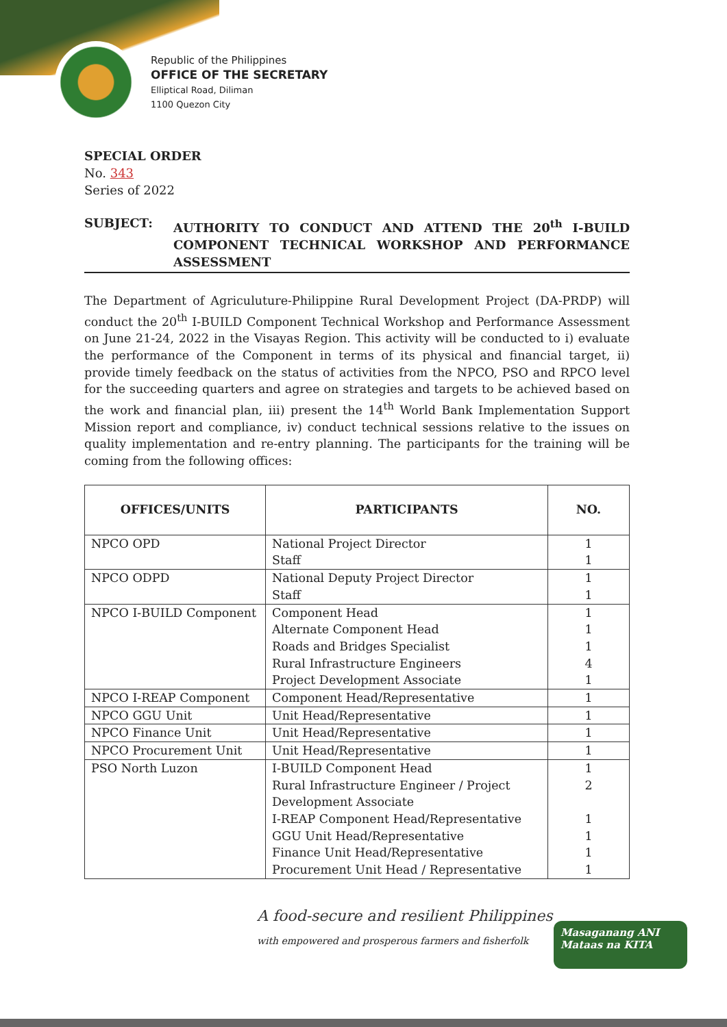Republic of the Philippines
OFFICE OF THE SECRETARY
Elliptical Road, Diliman
1100 Quezon City
SPECIAL ORDER
No. 343
Series of 2022
SUBJECT:
AUTHORITY TO CONDUCT AND ATTEND THE 20<sup>th</sup> I-BUILD COMPONENT TECHNICAL WORKSHOP AND PERFORMANCE ASSESSMENT
The Department of Agriculuture-Philippine Rural Development Project (DA-PRDP) will conduct the 20<sup>th</sup> I-BUILD Component Technical Workshop and Performance Assessment on June 21-24, 2022 in the Visayas Region. This activity will be conducted to i) evaluate the performance of the Component in terms of its physical and financial target, ii) provide timely feedback on the status of activities from the NPCO, PSO and RPCO level for the succeeding quarters and agree on strategies and targets to be achieved based on the work and financial plan, iii) present the 14<sup>th</sup> World Bank Implementation Support Mission report and compliance, iv) conduct technical sessions relative to the issues on quality implementation and re-entry planning. The participants for the training will be coming from the following offices:
| OFFICES/UNITS | PARTICIPANTS | NO. |
| --- | --- | --- |
| NPCO OPD | National Project Director Staff | 1 1 |
| NPCO ODPD | National Deputy Project Director Staff | 1 1 |
| NPCO I-BUILD Component | Component Head Alternate Component Head Roads and Bridges Specialist Rural Infrastructure Engineers Project Development Associate | 1 1 1 4 1 |
| NPCO I-REAP Component | Component Head/Representative | 1 |
| NPCO GGU Unit | Unit Head/Representative | 1 |
| NPCO Finance Unit | Unit Head/Representative | 1 |
| NPCO Procurement Unit | Unit Head/Representative | 1 |
| PSO North Luzon | I-BUILD Component Head Rural Infrastructure Engineer / Project Development Associate I-REAP Component Head/Representative GGU Unit Head/Representative Finance Unit Head/Representative Procurement Unit Head / Representative | 1 2 1 1 1 1 |
A food-secure and resilient Philippines
with empowered and prosperous farmers and fisherfolk
Masaganang ANI
Mataas na KITA